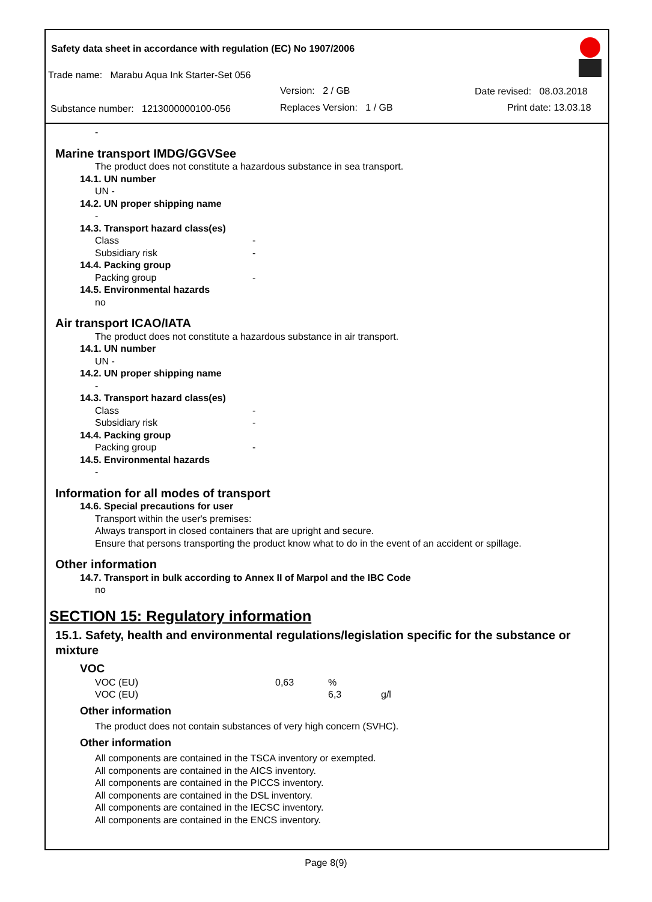Safety data sheet in accordance with regulation (EC) No 1907/2006
Trade name: Marabu Aqua Ink Starter-Set 056
Version: 2 / GB Date revised: 08.03.2018
Substance number: 1213000000100-056
Replaces Version: 1 / GB Print date: 13.03.18
-
Marine transport IMDG/GGVSee
The product does not constitute a hazardous substance in sea transport.
14.1. UN number
UN -
14.2. UN proper shipping name
-
14.3. Transport hazard class(es)
Class -
Subsidiary risk -
14.4. Packing group
Packing group -
14.5. Environmental hazards
no
Air transport ICAO/IATA
The product does not constitute a hazardous substance in air transport.
14.1. UN number
UN -
14.2. UN proper shipping name
-
14.3. Transport hazard class(es)
Class -
Subsidiary risk -
14.4. Packing group
Packing group -
14.5. Environmental hazards
-
Information for all modes of transport
14.6. Special precautions for user
Transport within the user's premises:
Always transport in closed containers that are upright and secure.
Ensure that persons transporting the product know what to do in the event of an accident or spillage.
Other information
14.7. Transport in bulk according to Annex II of Marpol and the IBC Code
no
SECTION 15: Regulatory information
15.1. Safety, health and environmental regulations/legislation specific for the substance or mixture
VOC
VOC (EU) 0,63%
VOC (EU) 6,3 g/l
Other information
The product does not contain substances of very high concern (SVHC).
Other information
All components are contained in the TSCA inventory or exempted.
All components are contained in the AICS inventory.
All components are contained in the PICCS inventory.
All components are contained in the DSL inventory.
All components are contained in the IECSC inventory.
All components are contained in the ENCS inventory.
Page 8(9)